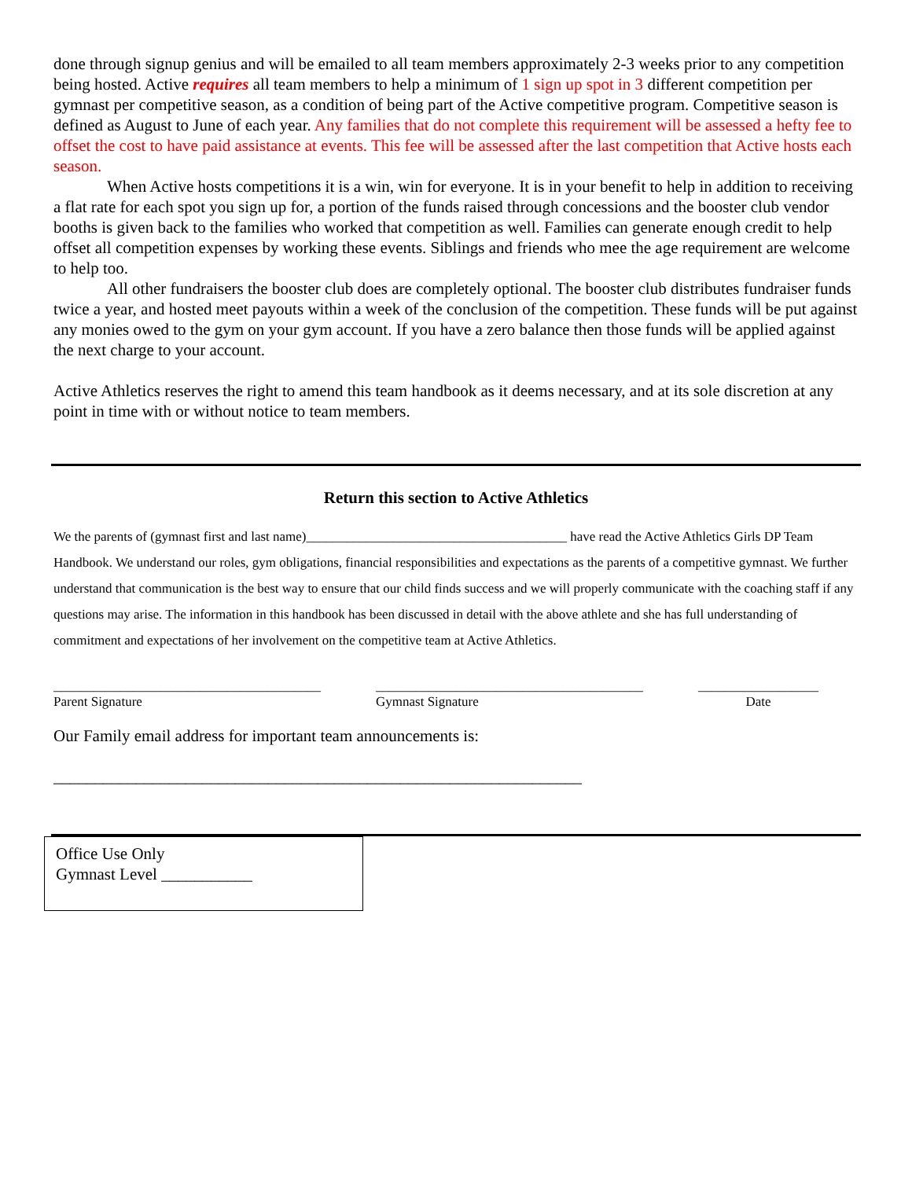done through signup genius and will be emailed to all team members approximately 2-3 weeks prior to any competition being hosted. Active requires all team members to help a minimum of 1 sign up spot in 3 different competition per gymnast per competitive season, as a condition of being part of the Active competitive program. Competitive season is defined as August to June of each year. Any families that do not complete this requirement will be assessed a hefty fee to offset the cost to have paid assistance at events. This fee will be assessed after the last competition that Active hosts each season.
When Active hosts competitions it is a win, win for everyone. It is in your benefit to help in addition to receiving a flat rate for each spot you sign up for, a portion of the funds raised through concessions and the booster club vendor booths is given back to the families who worked that competition as well. Families can generate enough credit to help offset all competition expenses by working these events. Siblings and friends who mee the age requirement are welcome to help too.
All other fundraisers the booster club does are completely optional. The booster club distributes fundraiser funds twice a year, and hosted meet payouts within a week of the conclusion of the competition. These funds will be put against any monies owed to the gym on your gym account. If you have a zero balance then those funds will be applied against the next charge to your account.
Active Athletics reserves the right to amend this team handbook as it deems necessary, and at its sole discretion at any point in time with or without notice to team members.
Return this section to Active Athletics
We the parents of (gymnast first and last name)_______________________________________ have read the Active Athletics Girls DP Team Handbook. We understand our roles, gym obligations, financial responsibilities and expectations as the parents of a competitive gymnast. We further understand that communication is the best way to ensure that our child finds success and we will properly communicate with the coaching staff if any questions may arise. The information in this handbook has been discussed in detail with the above athlete and she has full understanding of commitment and expectations of her involvement on the competitive team at Active Athletics.
________________________________________
Parent Signature
________________________________________
Gymnast Signature
__________________
Date
Our Family email address for important team announcements is:
________________________________________________________________
Office Use Only
Gymnast Level ___________